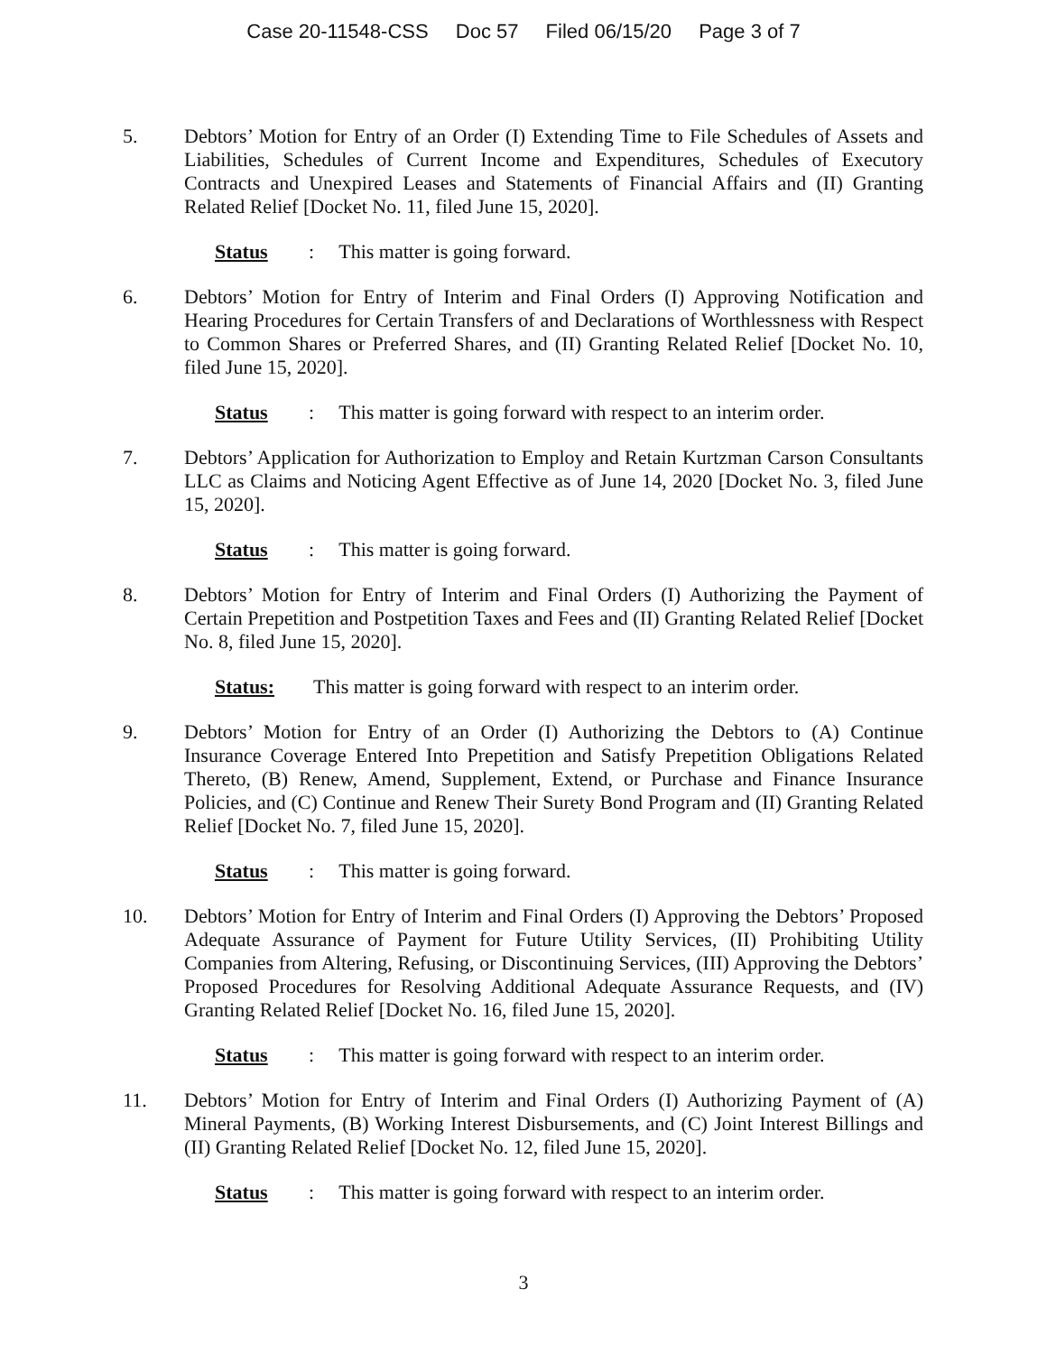Case 20-11548-CSS Doc 57 Filed 06/15/20 Page 3 of 7
5. Debtors’ Motion for Entry of an Order (I) Extending Time to File Schedules of Assets and Liabilities, Schedules of Current Income and Expenditures, Schedules of Executory Contracts and Unexpired Leases and Statements of Financial Affairs and (II) Granting Related Relief [Docket No. 11, filed June 15, 2020].
Status: This matter is going forward.
6. Debtors’ Motion for Entry of Interim and Final Orders (I) Approving Notification and Hearing Procedures for Certain Transfers of and Declarations of Worthlessness with Respect to Common Shares or Preferred Shares, and (II) Granting Related Relief [Docket No. 10, filed June 15, 2020].
Status: This matter is going forward with respect to an interim order.
7. Debtors’ Application for Authorization to Employ and Retain Kurtzman Carson Consultants LLC as Claims and Noticing Agent Effective as of June 14, 2020 [Docket No. 3, filed June 15, 2020].
Status: This matter is going forward.
8. Debtors’ Motion for Entry of Interim and Final Orders (I) Authorizing the Payment of Certain Prepetition and Postpetition Taxes and Fees and (II) Granting Related Relief [Docket No. 8, filed June 15, 2020].
Status: This matter is going forward with respect to an interim order.
9. Debtors’ Motion for Entry of an Order (I) Authorizing the Debtors to (A) Continue Insurance Coverage Entered Into Prepetition and Satisfy Prepetition Obligations Related Thereto, (B) Renew, Amend, Supplement, Extend, or Purchase and Finance Insurance Policies, and (C) Continue and Renew Their Surety Bond Program and (II) Granting Related Relief [Docket No. 7, filed June 15, 2020].
Status: This matter is going forward.
10. Debtors’ Motion for Entry of Interim and Final Orders (I) Approving the Debtors’ Proposed Adequate Assurance of Payment for Future Utility Services, (II) Prohibiting Utility Companies from Altering, Refusing, or Discontinuing Services, (III) Approving the Debtors’ Proposed Procedures for Resolving Additional Adequate Assurance Requests, and (IV) Granting Related Relief [Docket No. 16, filed June 15, 2020].
Status: This matter is going forward with respect to an interim order.
11. Debtors’ Motion for Entry of Interim and Final Orders (I) Authorizing Payment of (A) Mineral Payments, (B) Working Interest Disbursements, and (C) Joint Interest Billings and (II) Granting Related Relief [Docket No. 12, filed June 15, 2020].
Status: This matter is going forward with respect to an interim order.
3